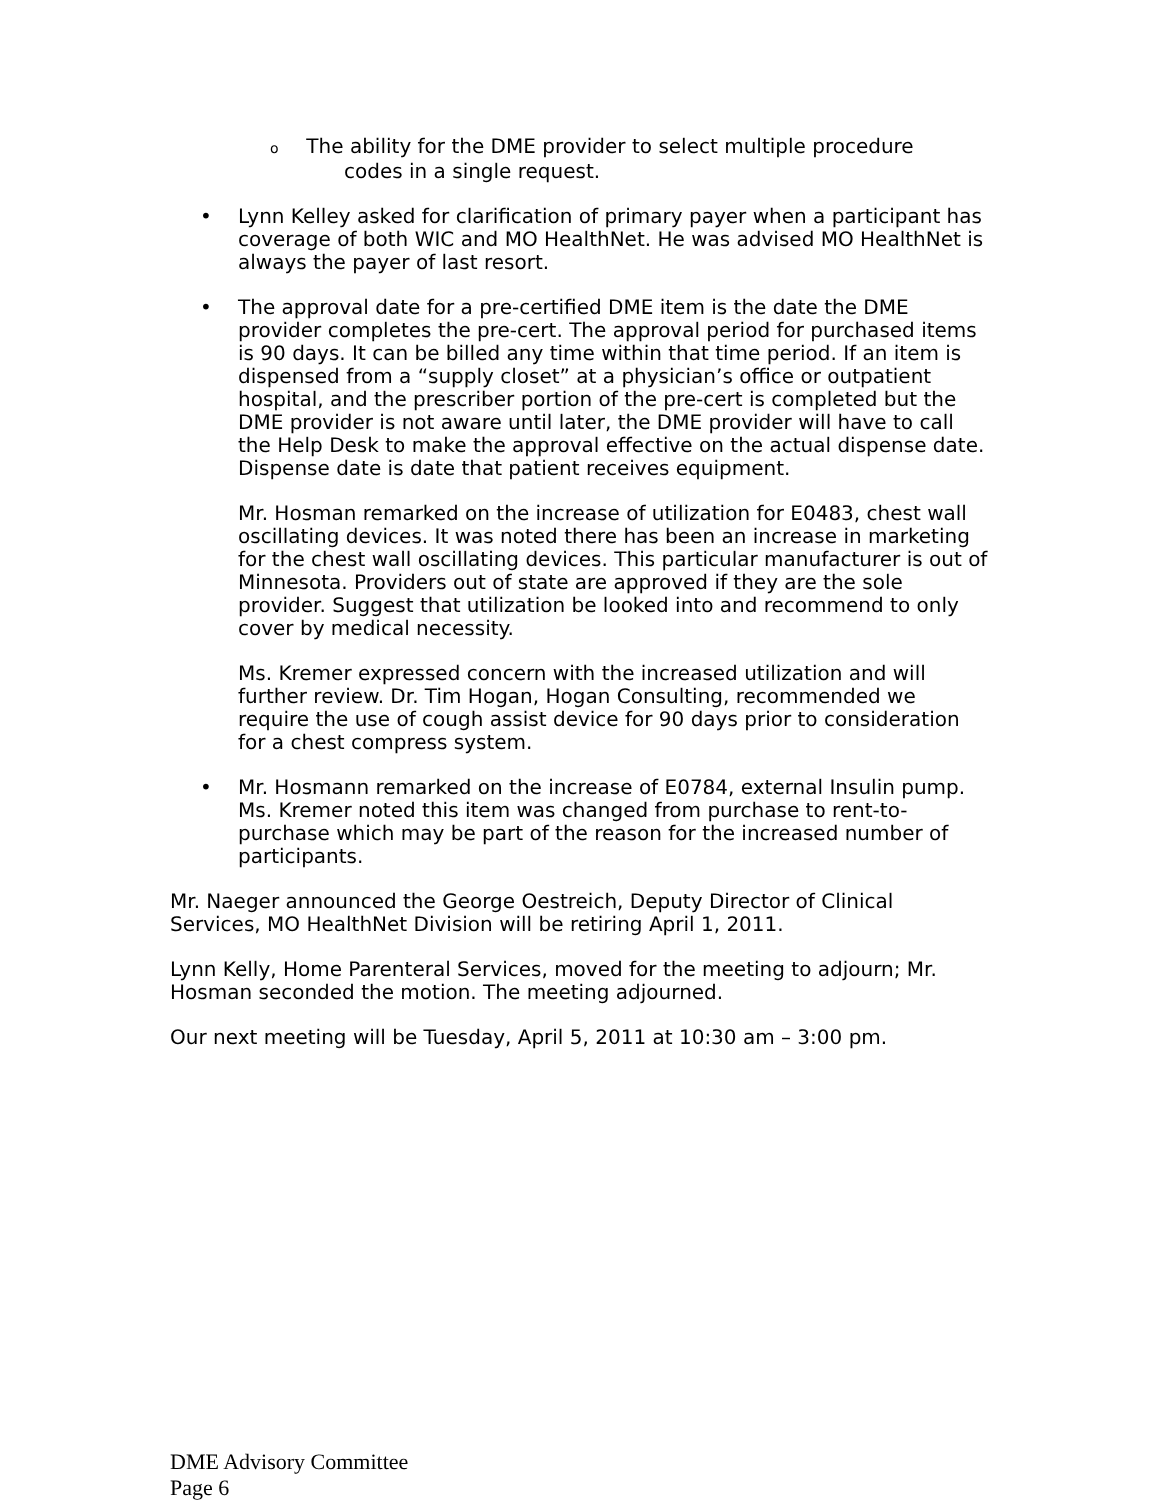o The ability for the DME provider to select multiple procedure
codes in a single request.
• Lynn Kelley asked for clarification of primary payer when a participant has coverage of both WIC and MO HealthNet. He was advised MO HealthNet is always the payer of last resort.
• The approval date for a pre-certified DME item is the date the DME provider completes the pre-cert. The approval period for purchased items is 90 days. It can be billed any time within that time period. If an item is dispensed from a “supply closet” at a physician’s office or outpatient hospital, and the prescriber portion of the pre-cert is completed but the DME provider is not aware until later, the DME provider will have to call the Help Desk to make the approval effective on the actual dispense date. Dispense date is date that patient receives equipment.
Mr. Hosman remarked on the increase of utilization for E0483, chest wall oscillating devices. It was noted there has been an increase in marketing for the chest wall oscillating devices. This particular manufacturer is out of Minnesota. Providers out of state are approved if they are the sole provider. Suggest that utilization be looked into and recommend to only cover by medical necessity.
Ms. Kremer expressed concern with the increased utilization and will further review. Dr. Tim Hogan, Hogan Consulting, recommended we require the use of cough assist device for 90 days prior to consideration for a chest compress system.
• Mr. Hosmann remarked on the increase of E0784, external Insulin pump. Ms. Kremer noted this item was changed from purchase to rent-to-purchase which may be part of the reason for the increased number of participants.
Mr. Naeger announced the George Oestreich, Deputy Director of Clinical Services, MO HealthNet Division will be retiring April 1, 2011.
Lynn Kelly, Home Parenteral Services, moved for the meeting to adjourn; Mr. Hosman seconded the motion. The meeting adjourned.
Our next meeting will be Tuesday, April 5, 2011 at 10:30 am – 3:00 pm.
DME Advisory Committee
Page 6